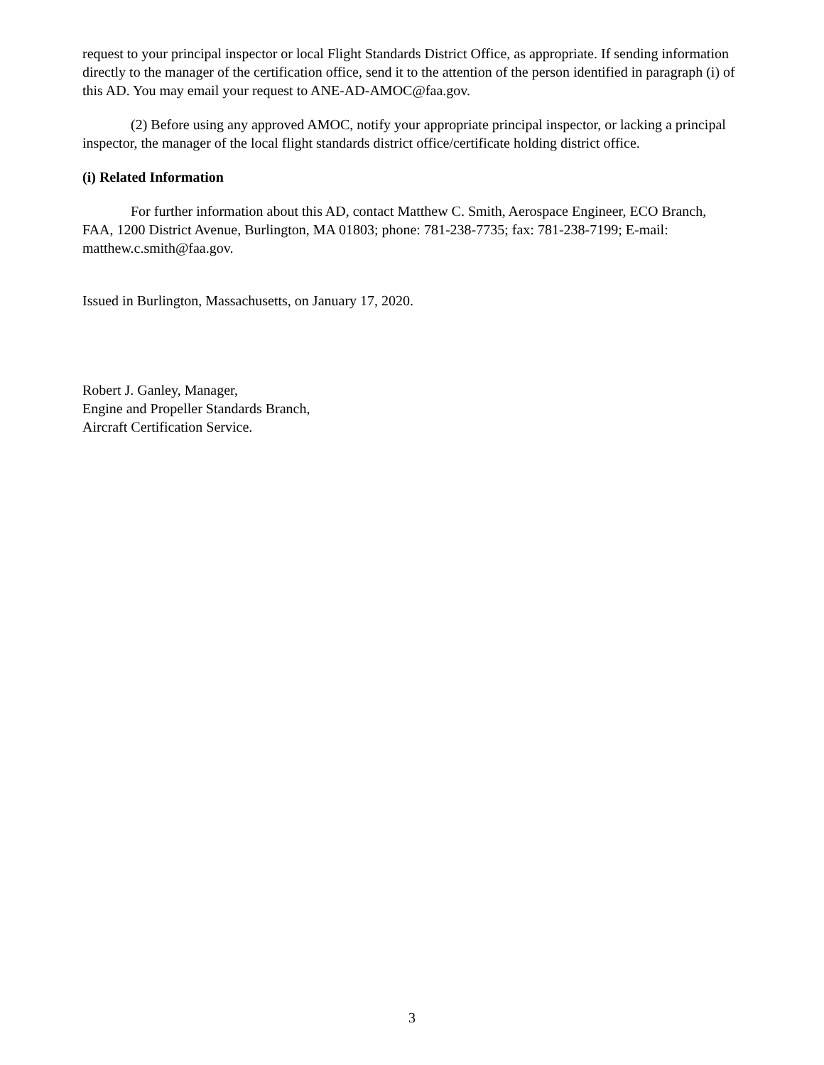request to your principal inspector or local Flight Standards District Office, as appropriate. If sending information directly to the manager of the certification office, send it to the attention of the person identified in paragraph (i) of this AD. You may email your request to ANE-AD-AMOC@faa.gov.
(2) Before using any approved AMOC, notify your appropriate principal inspector, or lacking a principal inspector, the manager of the local flight standards district office/certificate holding district office.
(i) Related Information
For further information about this AD, contact Matthew C. Smith, Aerospace Engineer, ECO Branch, FAA, 1200 District Avenue, Burlington, MA 01803; phone: 781-238-7735; fax: 781-238-7199; E-mail: matthew.c.smith@faa.gov.
Issued in Burlington, Massachusetts, on January 17, 2020.
Robert J. Ganley, Manager,
Engine and Propeller Standards Branch,
Aircraft Certification Service.
3